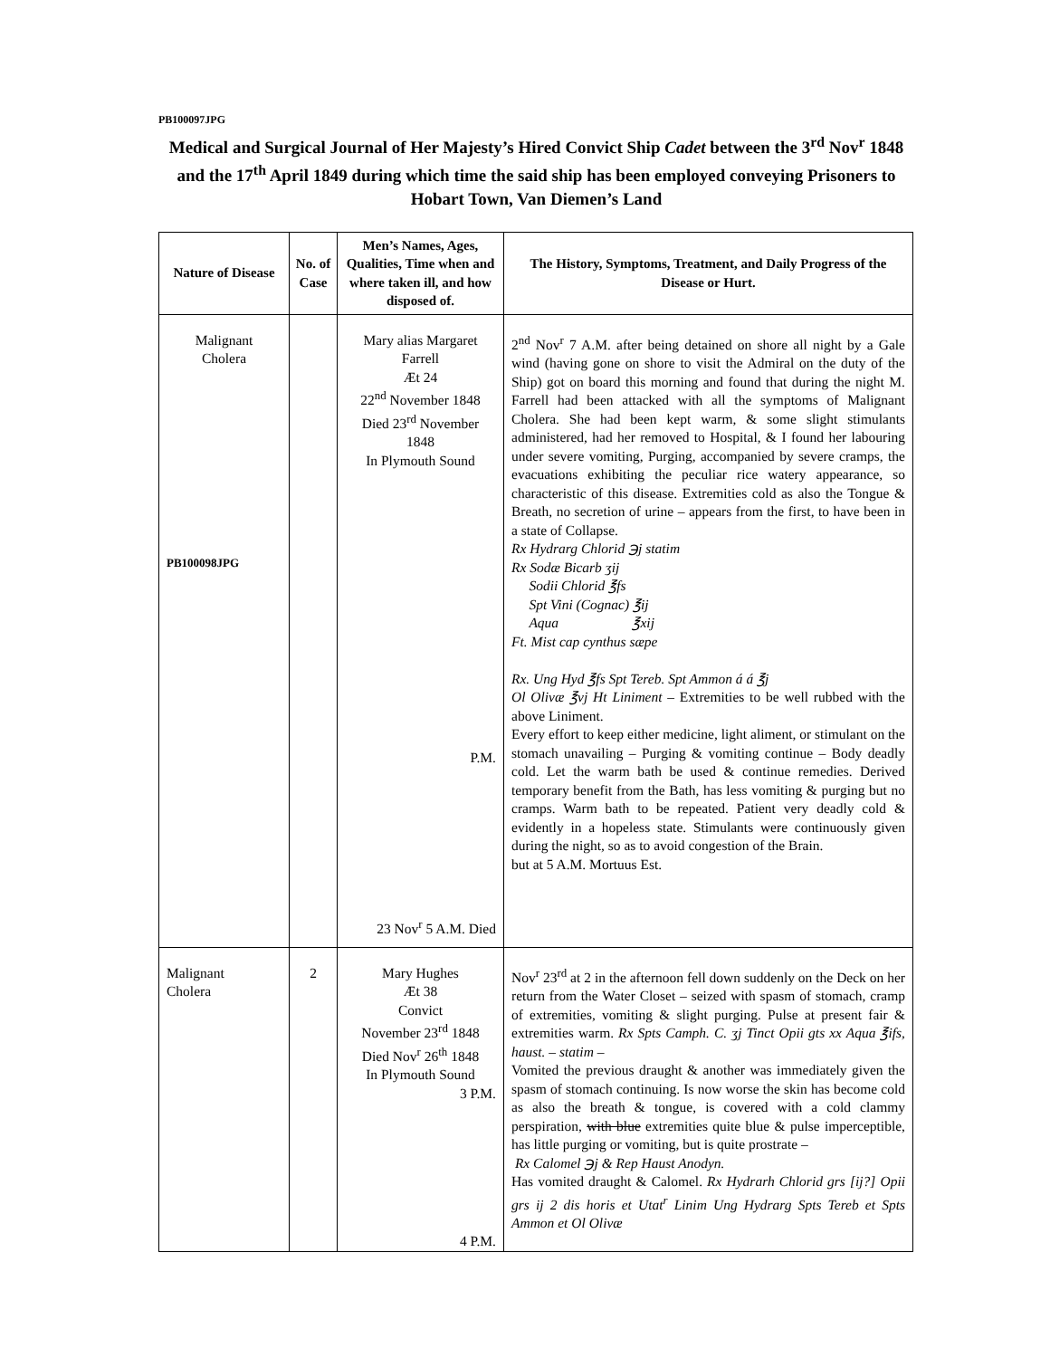PB100097JPG
Medical and Surgical Journal of Her Majesty’s Hired Convict Ship Cadet between the 3<sup>rd</sup> Nov<sup>r</sup> 1848 and the 17<sup>th</sup> April 1849 during which time the said ship has been employed conveying Prisoners to Hobart Town, Van Diemen’s Land
| Nature of Disease | No. of Case | Men’s Names, Ages, Qualities, Time when and where taken ill, and how disposed of. | The History, Symptoms, Treatment, and Daily Progress of the Disease or Hurt. |
| --- | --- | --- | --- |
| Malignant Cholera PB100098JPG | | Mary alias Margaret Farrell Æt 24 22<sup>nd</sup> November 1848 Died 23<sup>rd</sup> November 1848 In Plymouth Sound P.M. 23 Nov<sup>r</sup> 5 A.M. Died | 2<sup>nd</sup> Nov<sup>r</sup> 7 A.M. after being detained on shore all night by a Gale wind (having gone on shore to visit the Admiral on the duty of the Ship) got on board this morning and found that during the night M. Farrell had been attacked with all the symptoms of Malignant Cholera. She had been kept warm, & some slight stimulants administered, had her removed to Hospital, & I found her labouring under severe vomiting, Purging, accompanied by severe cramps, the evacuations exhibiting the peculiar rice watery appearance, so characteristic of this disease. Extremities cold as also the Tongue & Breath, no secretion of urine – appears from the first, to have been in a state of Collapse. Rx Hydrarg Chlorid ℈j statim Rx Sodæ Bicarb ʒij Sodii Chlorid ℥fs Spt Vini (Cognac) ℥ij Aqua ℥xij Ft. Mist cap cynthus sæpe Rx. Ung Hyd ℥fs Spt Tereb. Spt Ammon á á ℥j Ol Olivæ ℥vj Ht Liniment – Extremities to be well rubbed with the above Liniment. Every effort to keep either medicine, light aliment, or stimulant on the stomach unavailing – Purging & vomiting continue – Body deadly cold. Let the warm bath be used & continue remedies. Derived temporary benefit from the Bath, has less vomiting & purging but no cramps. Warm bath to be repeated. Patient very deadly cold & evidently in a hopeless state. Stimulants were continuously given during the night, so as to avoid congestion of the Brain. but at 5 A.M. Mortuus Est. |
| Malignant Cholera | 2 | Mary Hughes Æt 38 Convict November 23<sup>rd</sup> 1848 Died Nov<sup>r</sup> 26<sup>th</sup> 1848 In Plymouth Sound 3 P.M. 4 P.M. | Nov<sup>r</sup> 23<sup>rd</sup> at 2 in the afternoon fell down suddenly on the Deck on her return from the Water Closet – seized with spasm of stomach, cramp of extremities, vomiting & slight purging. Pulse at present fair & extremities warm. Rx Spts Camph. C. ʒj Tinct Opii gts xx Aqua ℥ifs, haust. – statim – Vomited the previous draught & another was immediately given the spasm of stomach continuing. Is now worse the skin has become cold as also the breath & tongue, is covered with a cold clammy perspiration, with blue extremities quite blue & pulse imperceptible, has little purging or vomiting, but is quite prostrate – Rx Calomel ℈j & Rep Haust Anodyn. Has vomited draught & Calomel. Rx Hydrarh Chlorid grs [ij?] Opii grs ij 2 dis horis et Utat<sup>r</sup> Linim Ung Hydrarg Spts Tereb et Spts Ammon et Ol Olivæ |